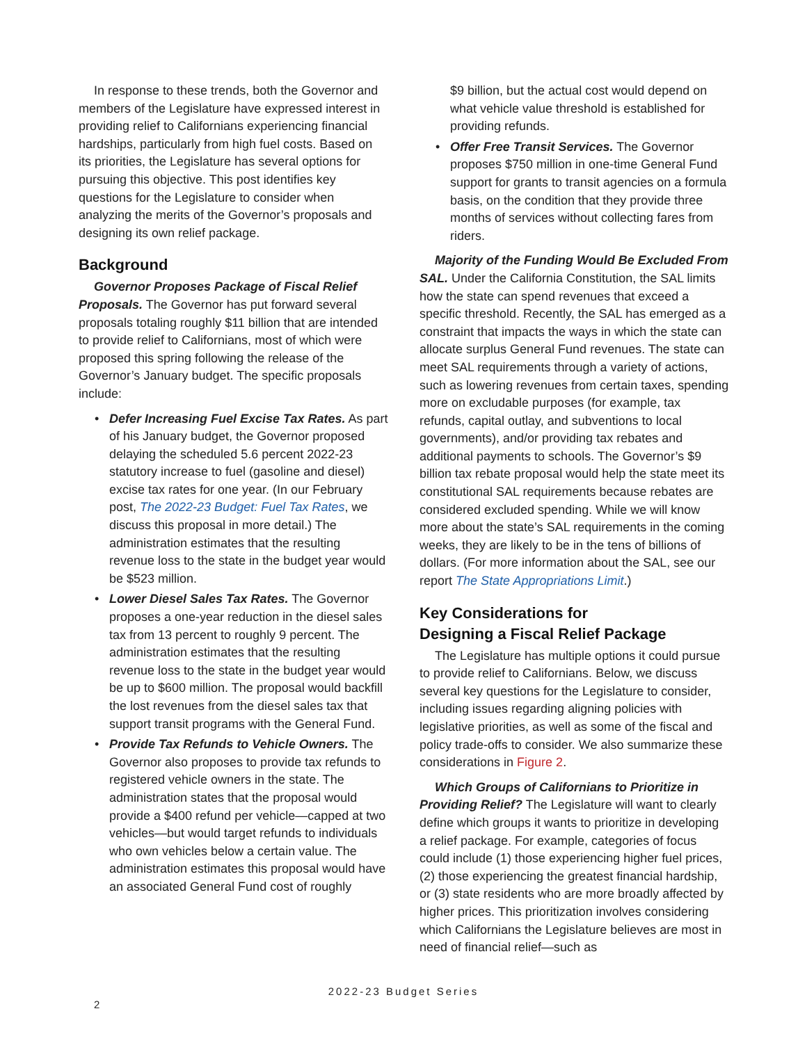In response to these trends, both the Governor and members of the Legislature have expressed interest in providing relief to Californians experiencing financial hardships, particularly from high fuel costs. Based on its priorities, the Legislature has several options for pursuing this objective. This post identifies key questions for the Legislature to consider when analyzing the merits of the Governor’s proposals and designing its own relief package.
Background
Governor Proposes Package of Fiscal Relief Proposals. The Governor has put forward several proposals totaling roughly $11 billion that are intended to provide relief to Californians, most of which were proposed this spring following the release of the Governor’s January budget. The specific proposals include:
• Defer Increasing Fuel Excise Tax Rates. As part of his January budget, the Governor proposed delaying the scheduled 5.6 percent 2022-23 statutory increase to fuel (gasoline and diesel) excise tax rates for one year. (In our February post, The 2022-23 Budget: Fuel Tax Rates, we discuss this proposal in more detail.) The administration estimates that the resulting revenue loss to the state in the budget year would be $523 million.
• Lower Diesel Sales Tax Rates. The Governor proposes a one-year reduction in the diesel sales tax from 13 percent to roughly 9 percent. The administration estimates that the resulting revenue loss to the state in the budget year would be up to $600 million. The proposal would backfill the lost revenues from the diesel sales tax that support transit programs with the General Fund.
• Provide Tax Refunds to Vehicle Owners. The Governor also proposes to provide tax refunds to registered vehicle owners in the state. The administration states that the proposal would provide a $400 refund per vehicle—capped at two vehicles—but would target refunds to individuals who own vehicles below a certain value. The administration estimates this proposal would have an associated General Fund cost of roughly
$9 billion, but the actual cost would depend on what vehicle value threshold is established for providing refunds.
• Offer Free Transit Services. The Governor proposes $750 million in one-time General Fund support for grants to transit agencies on a formula basis, on the condition that they provide three months of services without collecting fares from riders.
Majority of the Funding Would Be Excluded From SAL. Under the California Constitution, the SAL limits how the state can spend revenues that exceed a specific threshold. Recently, the SAL has emerged as a constraint that impacts the ways in which the state can allocate surplus General Fund revenues. The state can meet SAL requirements through a variety of actions, such as lowering revenues from certain taxes, spending more on excludable purposes (for example, tax refunds, capital outlay, and subventions to local governments), and/or providing tax rebates and additional payments to schools. The Governor’s $9 billion tax rebate proposal would help the state meet its constitutional SAL requirements because rebates are considered excluded spending. While we will know more about the state’s SAL requirements in the coming weeks, they are likely to be in the tens of billions of dollars. (For more information about the SAL, see our report The State Appropriations Limit.)
Key Considerations for
Designing a Fiscal Relief Package
The Legislature has multiple options it could pursue to provide relief to Californians. Below, we discuss several key questions for the Legislature to consider, including issues regarding aligning policies with legislative priorities, as well as some of the fiscal and policy trade-offs to consider. We also summarize these considerations in Figure 2.
Which Groups of Californians to Prioritize in Providing Relief? The Legislature will want to clearly define which groups it wants to prioritize in developing a relief package. For example, categories of focus could include (1) those experiencing higher fuel prices, (2) those experiencing the greatest financial hardship, or (3) state residents who are more broadly affected by higher prices. This prioritization involves considering which Californians the Legislature believes are most in need of financial relief—such as
2022-23 Budget Series
2